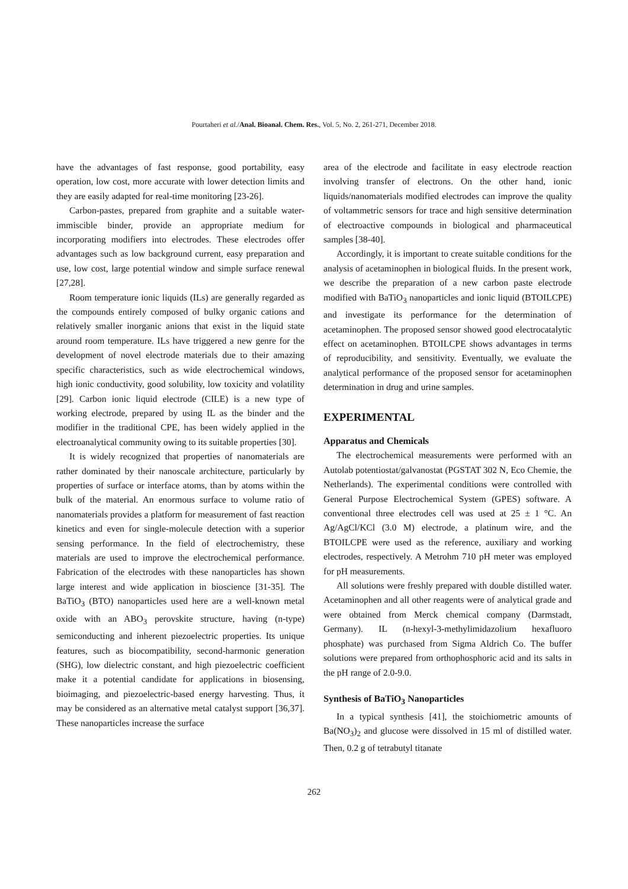Pourtaheri et al./Anal. Bioanal. Chem. Res., Vol. 5, No. 2, 261-271, December 2018.
have the advantages of fast response, good portability, easy operation, low cost, more accurate with lower detection limits and they are easily adapted for real-time monitoring [23-26].
Carbon-pastes, prepared from graphite and a suitable water-immiscible binder, provide an appropriate medium for incorporating modifiers into electrodes. These electrodes offer advantages such as low background current, easy preparation and use, low cost, large potential window and simple surface renewal [27,28].
Room temperature ionic liquids (ILs) are generally regarded as the compounds entirely composed of bulky organic cations and relatively smaller inorganic anions that exist in the liquid state around room temperature. ILs have triggered a new genre for the development of novel electrode materials due to their amazing specific characteristics, such as wide electrochemical windows, high ionic conductivity, good solubility, low toxicity and volatility [29]. Carbon ionic liquid electrode (CILE) is a new type of working electrode, prepared by using IL as the binder and the modifier in the traditional CPE, has been widely applied in the electroanalytical community owing to its suitable properties [30].
It is widely recognized that properties of nanomaterials are rather dominated by their nanoscale architecture, particularly by properties of surface or interface atoms, than by atoms within the bulk of the material. An enormous surface to volume ratio of nanomaterials provides a platform for measurement of fast reaction kinetics and even for single-molecule detection with a superior sensing performance. In the field of electrochemistry, these materials are used to improve the electrochemical performance. Fabrication of the electrodes with these nanoparticles has shown large interest and wide application in bioscience [31-35]. The BaTiO<sub>3</sub> (BTO) nanoparticles used here are a well-known metal oxide with an ABO<sub>3</sub> perovskite structure, having (n-type) semiconducting and inherent piezoelectric properties. Its unique features, such as biocompatibility, second-harmonic generation (SHG), low dielectric constant, and high piezoelectric coefficient make it a potential candidate for applications in biosensing, bioimaging, and piezoelectric-based energy harvesting. Thus, it may be considered as an alternative metal catalyst support [36,37]. These nanoparticles increase the surface
area of the electrode and facilitate in easy electrode reaction involving transfer of electrons. On the other hand, ionic liquids/nanomaterials modified electrodes can improve the quality of voltammetric sensors for trace and high sensitive determination of electroactive compounds in biological and pharmaceutical samples [38-40].
Accordingly, it is important to create suitable conditions for the analysis of acetaminophen in biological fluids. In the present work, we describe the preparation of a new carbon paste electrode modified with BaTiO<sub>3</sub> nanoparticles and ionic liquid (BTOILCPE) and investigate its performance for the determination of acetaminophen. The proposed sensor showed good electrocatalytic effect on acetaminophen. BTOILCPE shows advantages in terms of reproducibility, and sensitivity. Eventually, we evaluate the analytical performance of the proposed sensor for acetaminophen determination in drug and urine samples.
EXPERIMENTAL
Apparatus and Chemicals
The electrochemical measurements were performed with an Autolab potentiostat/galvanostat (PGSTAT 302 N, Eco Chemie, the Netherlands). The experimental conditions were controlled with General Purpose Electrochemical System (GPES) software. A conventional three electrodes cell was used at 25 ± 1 °C. An Ag/AgCl/KCl (3.0 M) electrode, a platinum wire, and the BTOILCPE were used as the reference, auxiliary and working electrodes, respectively. A Metrohm 710 pH meter was employed for pH measurements.
All solutions were freshly prepared with double distilled water. Acetaminophen and all other reagents were of analytical grade and were obtained from Merck chemical company (Darmstadt, Germany). IL (n-hexyl-3-methylimidazolium hexafluoro phosphate) was purchased from Sigma Aldrich Co. The buffer solutions were prepared from orthophosphoric acid and its salts in the pH range of 2.0-9.0.
Synthesis of BaTiO<sub>3</sub> Nanoparticles
In a typical synthesis [41], the stoichiometric amounts of Ba(NO<sub>3</sub>)<sub>2</sub> and glucose were dissolved in 15 ml of distilled water. Then, 0.2 g of tetrabutyl titanate
262